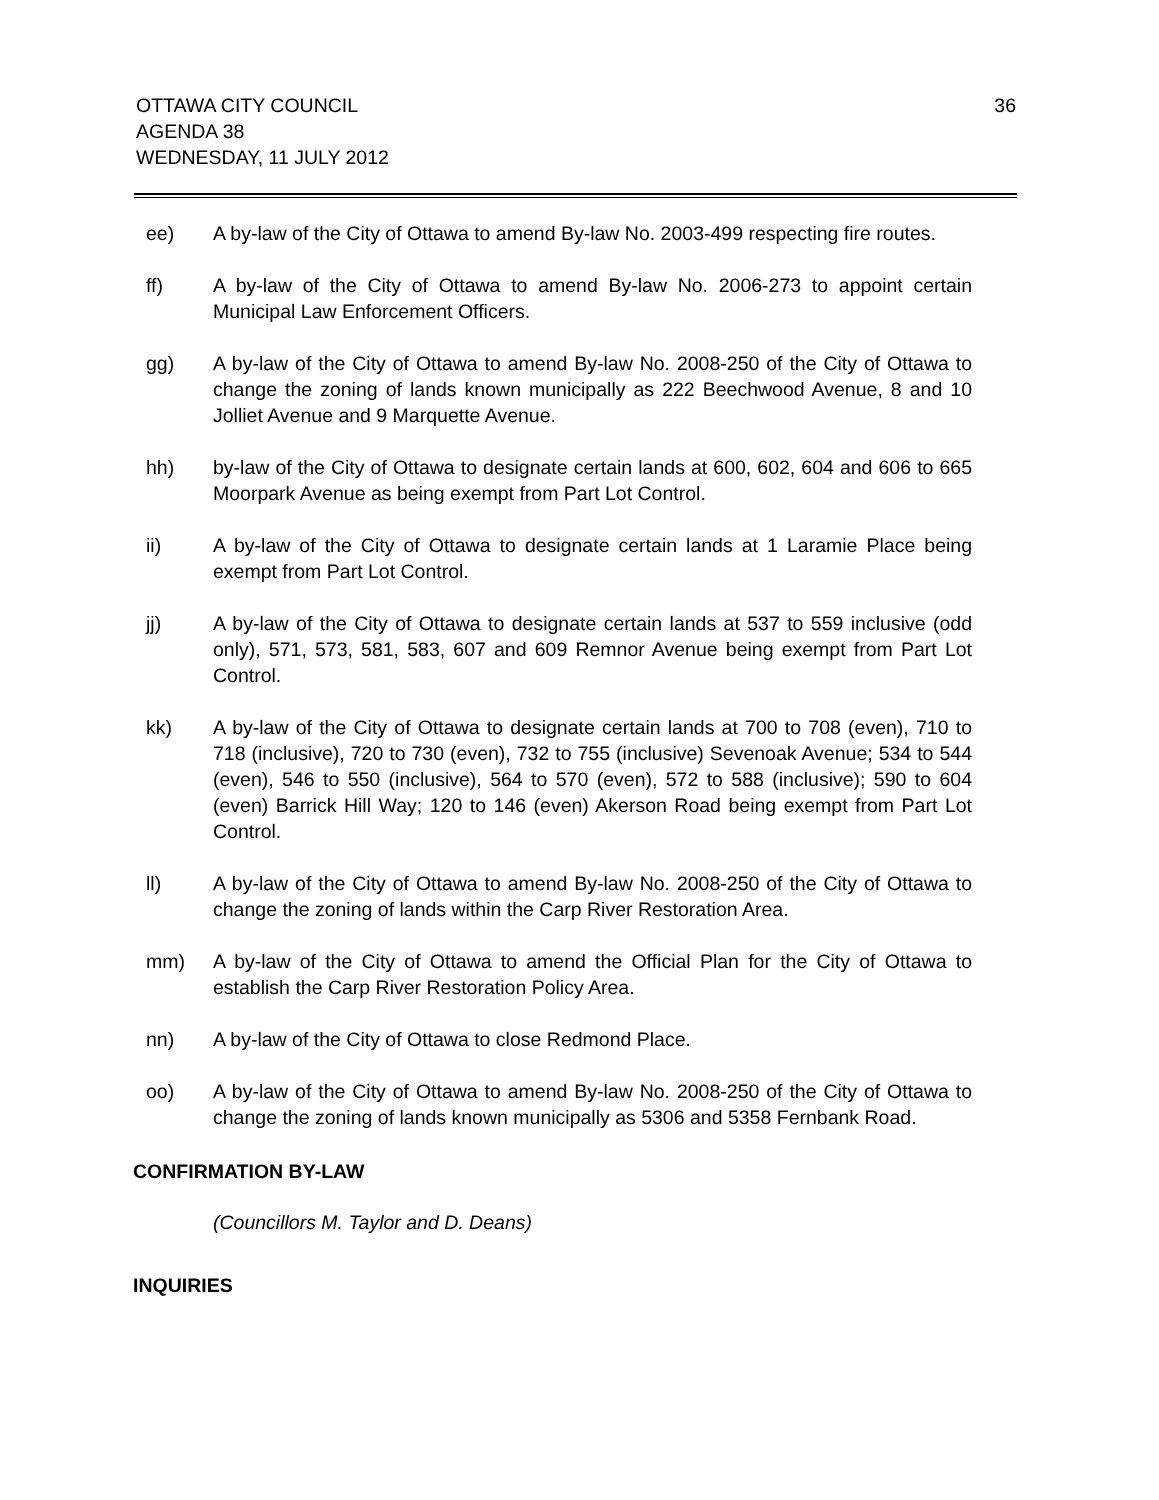OTTAWA CITY COUNCIL
AGENDA 38
WEDNESDAY, 11 JULY 2012
36
ee) A by-law of the City of Ottawa to amend By-law No. 2003-499 respecting fire routes.
ff) A by-law of the City of Ottawa to amend By-law No. 2006-273 to appoint certain Municipal Law Enforcement Officers.
gg) A by-law of the City of Ottawa to amend By-law No. 2008-250 of the City of Ottawa to change the zoning of lands known municipally as 222 Beechwood Avenue, 8 and 10 Jolliet Avenue and 9 Marquette Avenue.
hh) by-law of the City of Ottawa to designate certain lands at 600, 602, 604 and 606 to 665 Moorpark Avenue as being exempt from Part Lot Control.
ii) A by-law of the City of Ottawa to designate certain lands at 1 Laramie Place being exempt from Part Lot Control.
jj) A by-law of the City of Ottawa to designate certain lands at 537 to 559 inclusive (odd only), 571, 573, 581, 583, 607 and 609 Remnor Avenue being exempt from Part Lot Control.
kk) A by-law of the City of Ottawa to designate certain lands at 700 to 708 (even), 710 to 718 (inclusive), 720 to 730 (even), 732 to 755 (inclusive) Sevenoak Avenue; 534 to 544 (even), 546 to 550 (inclusive), 564 to 570 (even), 572 to 588 (inclusive); 590 to 604 (even) Barrick Hill Way; 120 to 146 (even) Akerson Road being exempt from Part Lot Control.
ll) A by-law of the City of Ottawa to amend By-law No. 2008-250 of the City of Ottawa to change the zoning of lands within the Carp River Restoration Area.
mm) A by-law of the City of Ottawa to amend the Official Plan for the City of Ottawa to establish the Carp River Restoration Policy Area.
nn) A by-law of the City of Ottawa to close Redmond Place.
oo) A by-law of the City of Ottawa to amend By-law No. 2008-250 of the City of Ottawa to change the zoning of lands known municipally as 5306 and 5358 Fernbank Road.
CONFIRMATION BY-LAW
(Councillors M. Taylor and D. Deans)
INQUIRIES